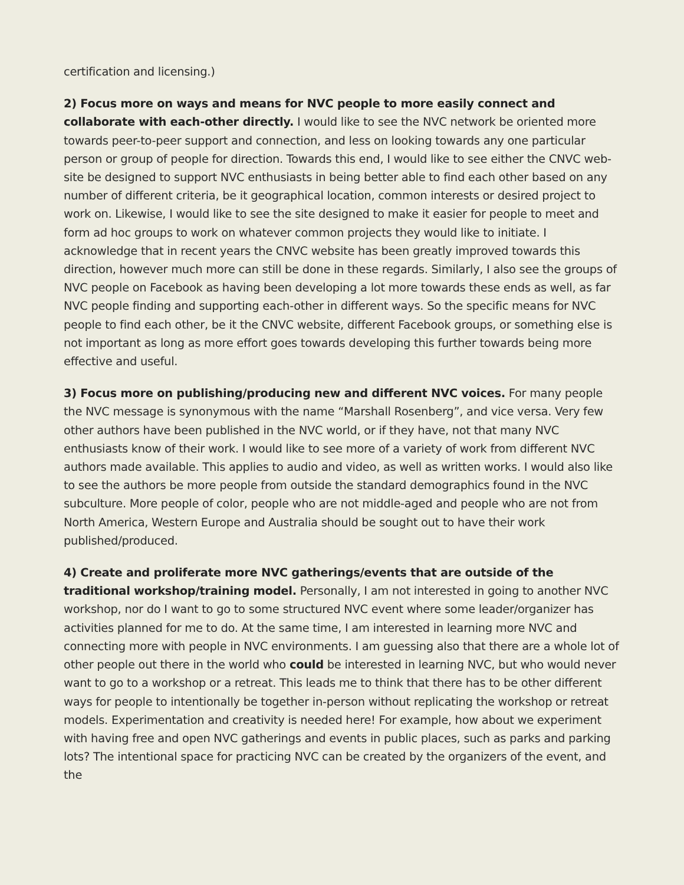certification and licensing.)
2) Focus more on ways and means for NVC people to more easily connect and collaborate with each-other directly. I would like to see the NVC network be oriented more towards peer-to-peer support and connection, and less on looking towards any one particular person or group of people for direction. Towards this end, I would like to see either the CNVC web-site be designed to support NVC enthusiasts in being better able to find each other based on any number of different criteria, be it geographical location, common interests or desired project to work on. Likewise, I would like to see the site designed to make it easier for people to meet and form ad hoc groups to work on whatever common projects they would like to initiate. I acknowledge that in recent years the CNVC website has been greatly improved towards this direction, however much more can still be done in these regards. Similarly, I also see the groups of NVC people on Facebook as having been developing a lot more towards these ends as well, as far NVC people finding and supporting each-other in different ways. So the specific means for NVC people to find each other, be it the CNVC website, different Facebook groups, or something else is not important as long as more effort goes towards developing this further towards being more effective and useful.
3) Focus more on publishing/producing new and different NVC voices. For many people the NVC message is synonymous with the name “Marshall Rosenberg”, and vice versa. Very few other authors have been published in the NVC world, or if they have, not that many NVC enthusiasts know of their work. I would like to see more of a variety of work from different NVC authors made available. This applies to audio and video, as well as written works. I would also like to see the authors be more people from outside the standard demographics found in the NVC subculture. More people of color, people who are not middle-aged and people who are not from North America, Western Europe and Australia should be sought out to have their work published/produced.
4) Create and proliferate more NVC gatherings/events that are outside of the traditional workshop/training model. Personally, I am not interested in going to another NVC workshop, nor do I want to go to some structured NVC event where some leader/organizer has activities planned for me to do. At the same time, I am interested in learning more NVC and connecting more with people in NVC environments. I am guessing also that there are a whole lot of other people out there in the world who could be interested in learning NVC, but who would never want to go to a workshop or a retreat. This leads me to think that there has to be other different ways for people to intentionally be together in-person without replicating the workshop or retreat models. Experimentation and creativity is needed here! For example, how about we experiment with having free and open NVC gatherings and events in public places, such as parks and parking lots? The intentional space for practicing NVC can be created by the organizers of the event, and the